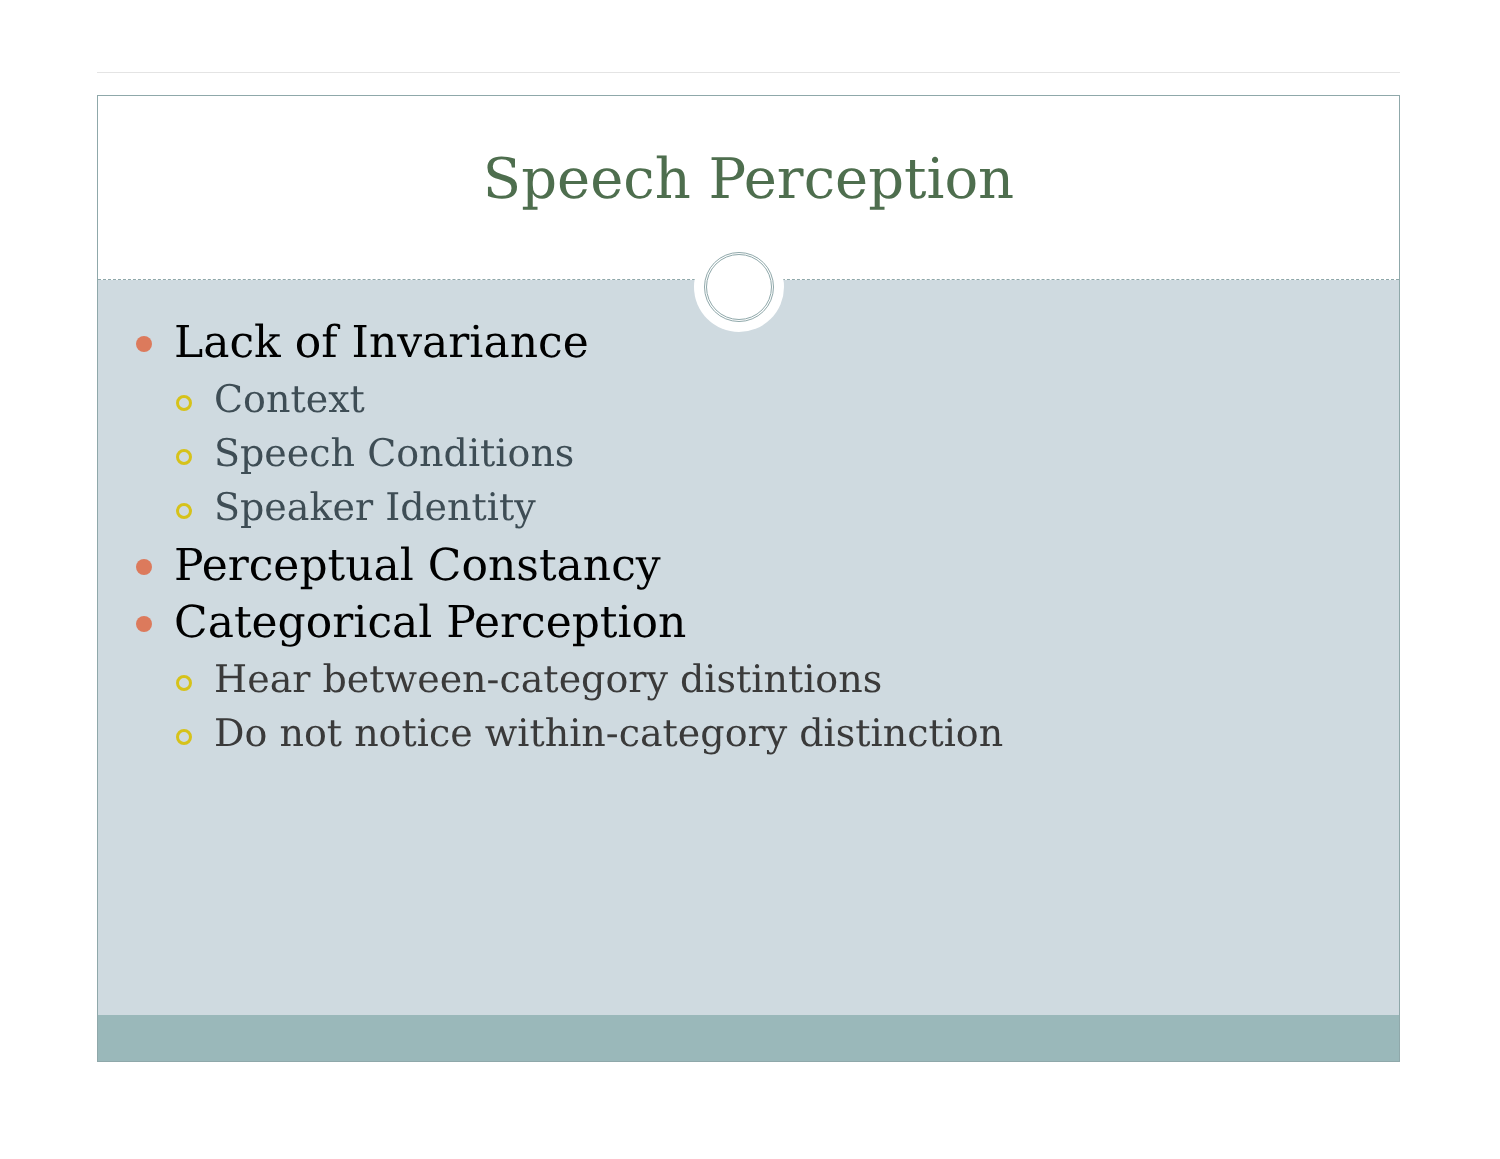Speech Perception
Lack of Invariance
Context
Speech Conditions
Speaker Identity
Perceptual Constancy
Categorical Perception
Hear between-category distintions
Do not notice within-category distinction